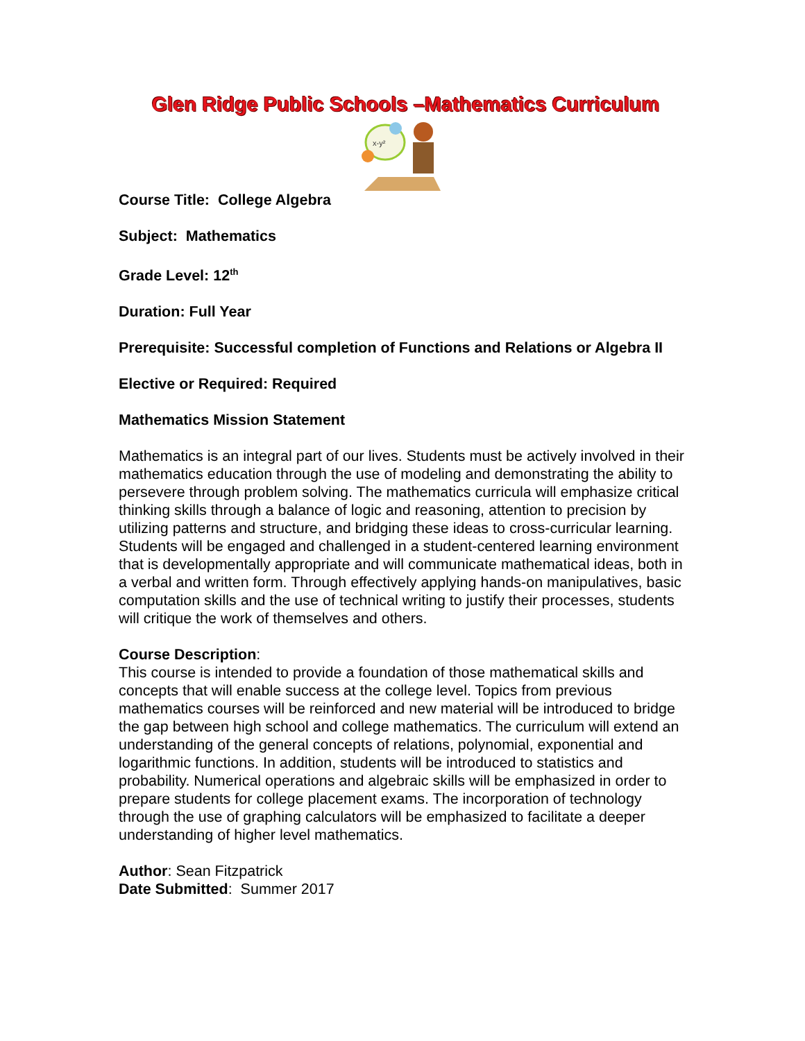Glen Ridge Public Schools –Mathematics Curriculum
x-y²
Course Title: College Algebra
Subject: Mathematics
Grade Level: 12<sup>th</sup>
Duration: Full Year
Prerequisite: Successful completion of Functions and Relations or Algebra II
Elective or Required: Required
Mathematics Mission Statement
Mathematics is an integral part of our lives. Students must be actively involved in their mathematics education through the use of modeling and demonstrating the ability to persevere through problem solving. The mathematics curricula will emphasize critical thinking skills through a balance of logic and reasoning, attention to precision by utilizing patterns and structure, and bridging these ideas to cross-curricular learning. Students will be engaged and challenged in a student-centered learning environment that is developmentally appropriate and will communicate mathematical ideas, both in a verbal and written form. Through effectively applying hands-on manipulatives, basic computation skills and the use of technical writing to justify their processes, students will critique the work of themselves and others.
Course Description:
This course is intended to provide a foundation of those mathematical skills and concepts that will enable success at the college level. Topics from previous mathematics courses will be reinforced and new material will be introduced to bridge the gap between high school and college mathematics. The curriculum will extend an understanding of the general concepts of relations, polynomial, exponential and logarithmic functions. In addition, students will be introduced to statistics and probability. Numerical operations and algebraic skills will be emphasized in order to prepare students for college placement exams. The incorporation of technology through the use of graphing calculators will be emphasized to facilitate a deeper understanding of higher level mathematics.
Author: Sean Fitzpatrick
Date Submitted: Summer 2017